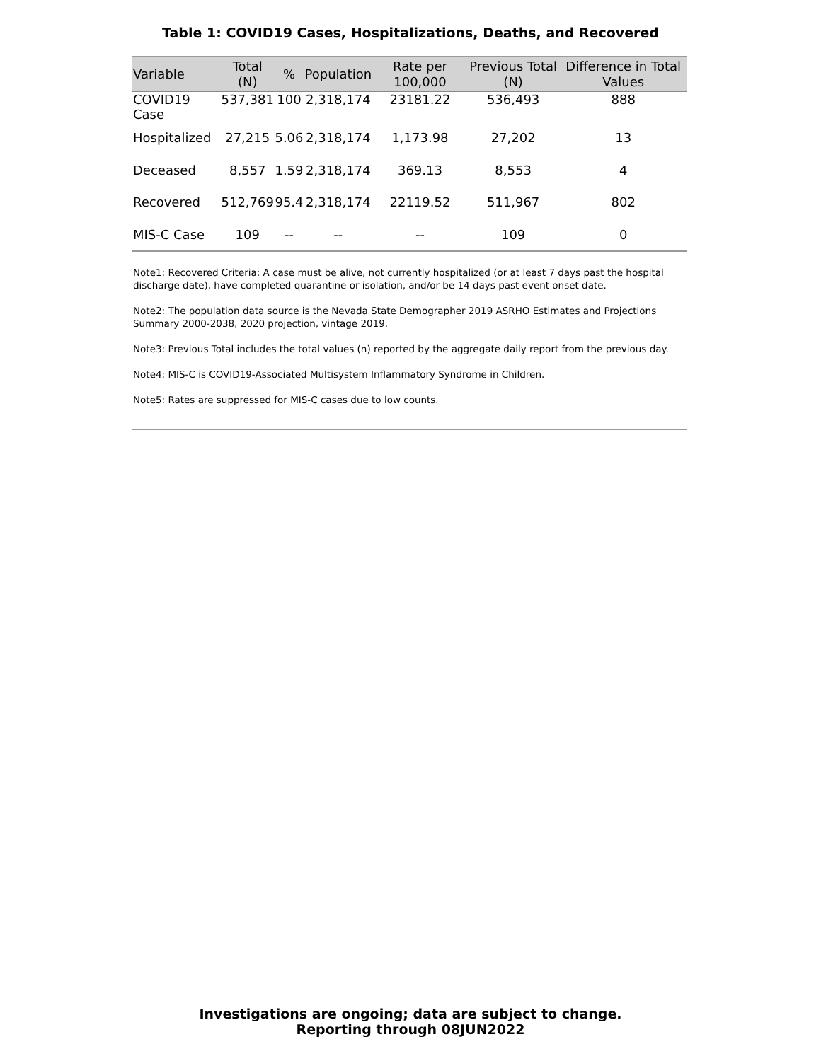Table 1: COVID19 Cases, Hospitalizations, Deaths, and Recovered
| Variable | Total (N) | % | Population | Rate per 100,000 | Previous Total (N) | Difference in Total Values |
| --- | --- | --- | --- | --- | --- | --- |
| COVID19 Case | 537,381 | 100 | 2,318,174 | 23181.22 | 536,493 | 888 |
| Hospitalized | 27,215 | 5.06 | 2,318,174 | 1,173.98 | 27,202 | 13 |
| Deceased | 8,557 | 1.59 | 2,318,174 | 369.13 | 8,553 | 4 |
| Recovered | 512,769 | 95.4 | 2,318,174 | 22119.52 | 511,967 | 802 |
| MIS-C Case | 109 | -- | -- | -- | 109 | 0 |
Note1: Recovered Criteria: A case must be alive, not currently hospitalized (or at least 7 days past the hospital discharge date), have completed quarantine or isolation, and/or be 14 days past event onset date.
Note2: The population data source is the Nevada State Demographer 2019 ASRHO Estimates and Projections Summary 2000-2038, 2020 projection, vintage 2019.
Note3: Previous Total includes the total values (n) reported by the aggregate daily report from the previous day.
Note4: MIS-C is COVID19-Associated Multisystem Inflammatory Syndrome in Children.
Note5: Rates are suppressed for MIS-C cases due to low counts.
Investigations are ongoing; data are subject to change.
Reporting through 08JUN2022